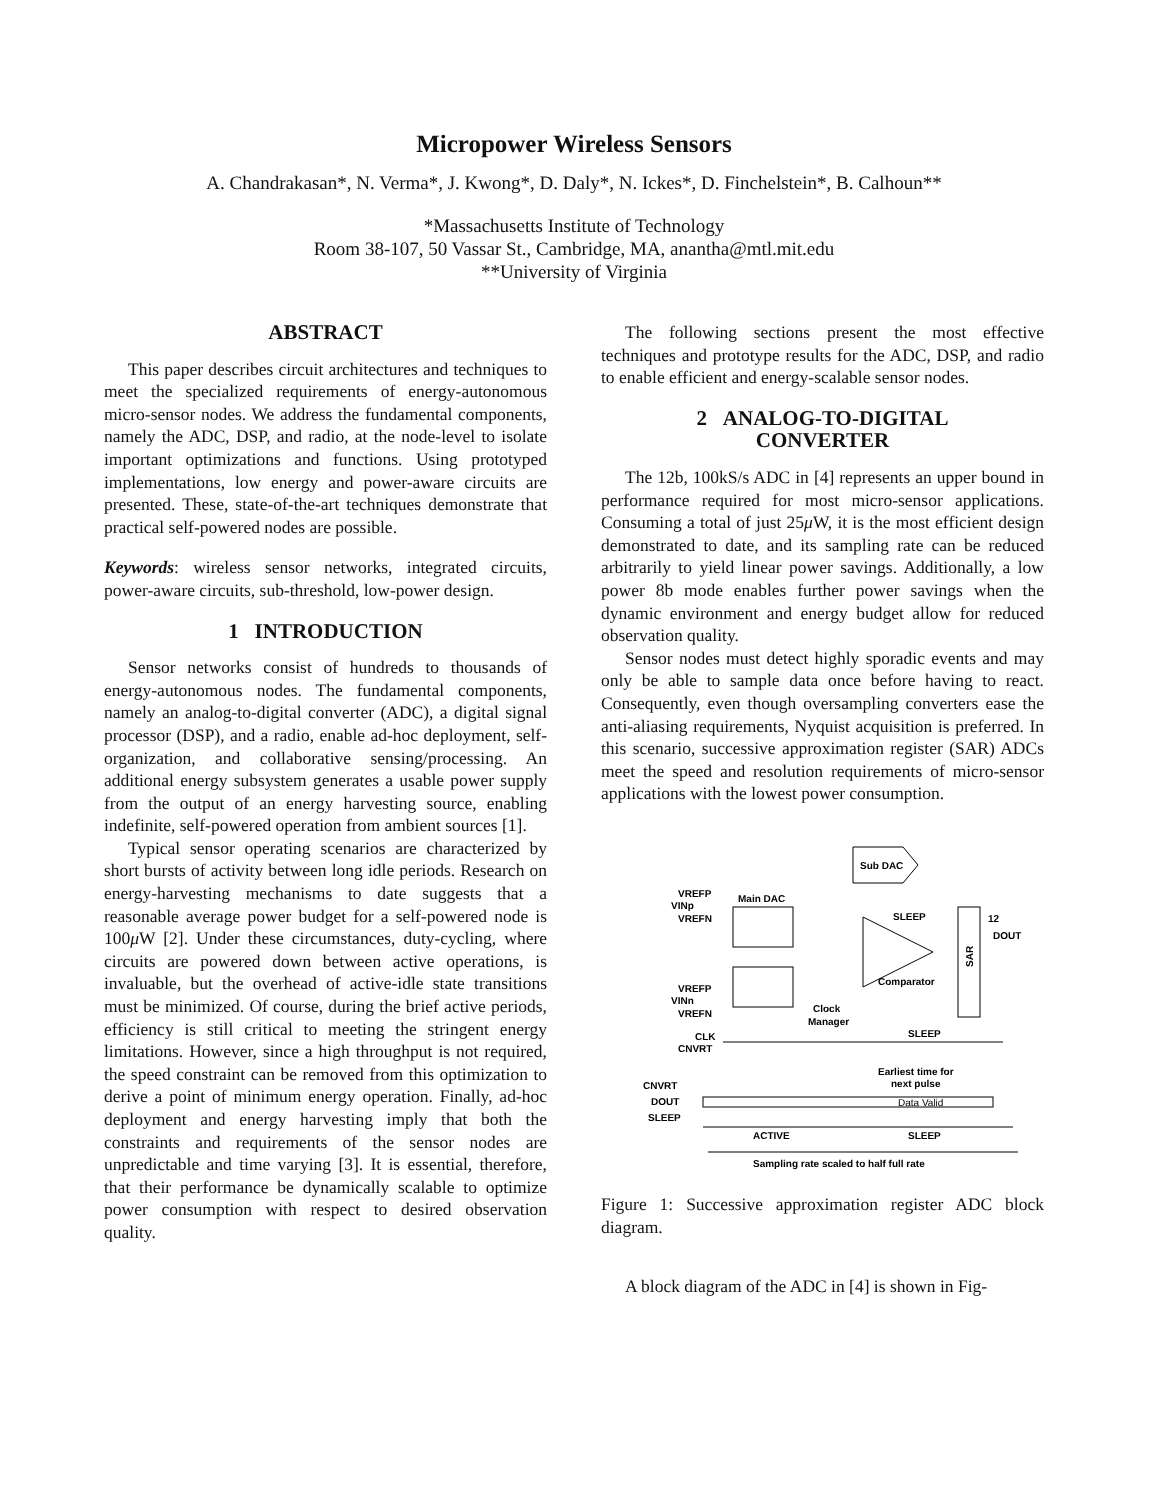Micropower Wireless Sensors
A. Chandrakasan*, N. Verma*, J. Kwong*, D. Daly*, N. Ickes*, D. Finchelstein*, B. Calhoun**
*Massachusetts Institute of Technology
Room 38-107, 50 Vassar St., Cambridge, MA, anantha@mtl.mit.edu
**University of Virginia
ABSTRACT
This paper describes circuit architectures and techniques to meet the specialized requirements of energy-autonomous micro-sensor nodes. We address the fundamental components, namely the ADC, DSP, and radio, at the node-level to isolate important optimizations and functions. Using prototyped implementations, low energy and power-aware circuits are presented. These, state-of-the-art techniques demonstrate that practical self-powered nodes are possible.
Keywords: wireless sensor networks, integrated circuits, power-aware circuits, sub-threshold, low-power design.
1 INTRODUCTION
Sensor networks consist of hundreds to thousands of energy-autonomous nodes. The fundamental components, namely an analog-to-digital converter (ADC), a digital signal processor (DSP), and a radio, enable ad-hoc deployment, self-organization, and collaborative sensing/processing. An additional energy subsystem generates a usable power supply from the output of an energy harvesting source, enabling indefinite, self-powered operation from ambient sources [1].
Typical sensor operating scenarios are characterized by short bursts of activity between long idle periods. Research on energy-harvesting mechanisms to date suggests that a reasonable average power budget for a self-powered node is 100μ W [2]. Under these circumstances, duty-cycling, where circuits are powered down between active operations, is invaluable, but the overhead of active-idle state transitions must be minimized. Of course, during the brief active periods, efficiency is still critical to meeting the stringent energy limitations. However, since a high throughput is not required, the speed constraint can be removed from this optimization to derive a point of minimum energy operation. Finally, ad-hoc deployment and energy harvesting imply that both the constraints and requirements of the sensor nodes are unpredictable and time varying [3]. It is essential, therefore, that their performance be dynamically scalable to optimize power consumption with respect to desired observation quality.
The following sections present the most effective techniques and prototype results for the ADC, DSP, and radio to enable efficient and energy-scalable sensor nodes.
2 ANALOG-TO-DIGITAL
CONVERTER
The 12b, 100kS/s ADC in [4] represents an upper bound in performance required for most micro-sensor applications. Consuming a total of just 25μ W, it is the most efficient design demonstrated to date, and its sampling rate can be reduced arbitrarily to yield linear power savings. Additionally, a low power 8b mode enables further power savings when the dynamic environment and energy budget allow for reduced observation quality.
Sensor nodes must detect highly sporadic events and may only be able to sample data once before having to react. Consequently, even though oversampling converters ease the anti-aliasing requirements, Nyquist acquisition is preferred. In this scenario, successive approximation register (SAR) ADCs meet the speed and resolution requirements of micro-sensor applications with the lowest power consumption.
Sub DAC
Main DAC
VREFP
VREFN
VINp
VREFP
VREFN
VINn
Comparator
SLEEP
SAR
DOUT
12
Clock
Manager
SLEEP
CLK
CNVRT
CNVRT
DOUT
SLEEP
Earliest time for
next pulse
Data Valid
ACTIVE
SLEEP
Sampling rate scaled to half full rate
Figure 1: Successive approximation register ADC block diagram.
A block diagram of the ADC in [4] is shown in Fig-